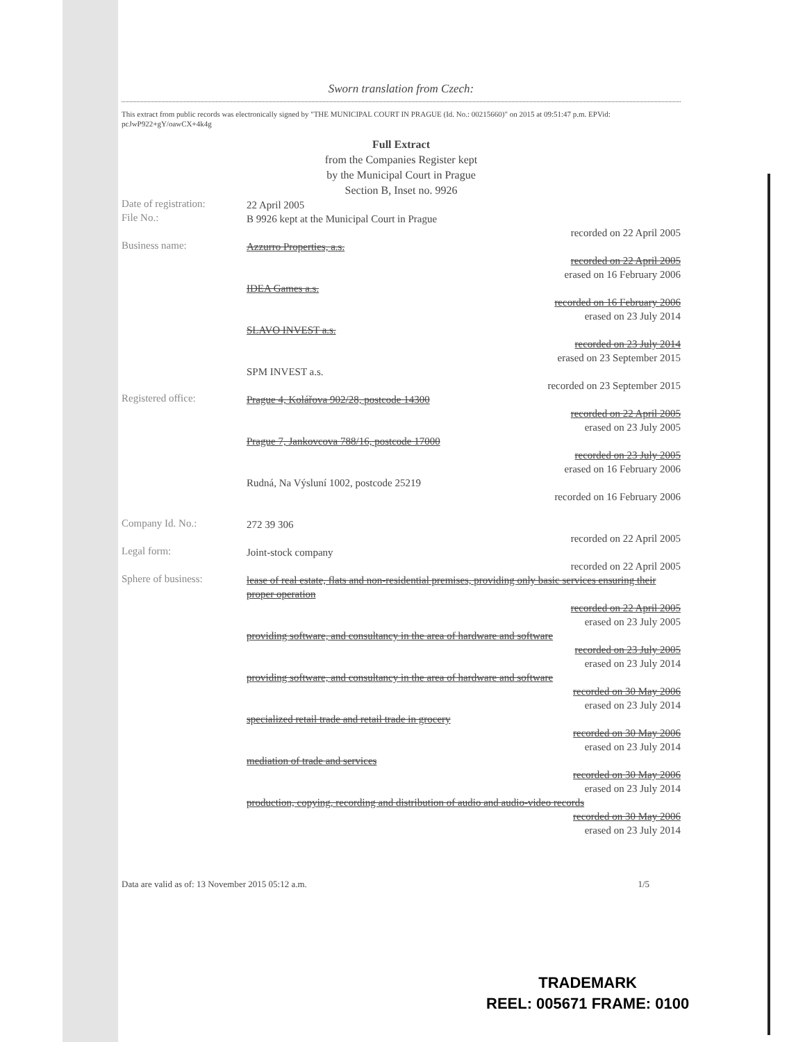Sworn translation from Czech:
This extract from public records was electronically signed by "THE MUNICIPAL COURT IN PRAGUE (Id. No.: 00215660)" on 2015 at 09:51:47 p.m. EPVid: pcJwP922+gY/oawCX+4k4g
Full Extract
from the Companies Register kept
by the Municipal Court in Prague
Section B, Inset no. 9926
Date of registration:
22 April 2005
File No.:
B 9926 kept at the Municipal Court in Prague
recorded on 22 April 2005
Business name:
Azzurro Properties, a.s.
recorded on 22 April 2005
erased on 16 February 2006
IDEA Games a.s.
recorded on 16 February 2006
erased on 23 July 2014
SLAVO INVEST a.s.
recorded on 23 July 2014
erased on 23 September 2015
SPM INVEST a.s.
recorded on 23 September 2015
Registered office:
Prague 4, Kolářova 902/28, postcode 14300
recorded on 22 April 2005
erased on 23 July 2005
Prague 7, Jankovcova 788/16, postcode 17000
recorded on 23 July 2005
erased on 16 February 2006
Rudná, Na Výsluní 1002, postcode 25219
recorded on 16 February 2006
Company Id. No.:
272 39 306
recorded on 22 April 2005
Legal form:
Joint-stock company
recorded on 22 April 2005
Sphere of business:
lease of real estate, flats and non-residential premises, providing only basic services ensuring their proper operation
recorded on 22 April 2005
erased on 23 July 2005
providing software, and consultancy in the area of hardware and software
recorded on 23 July 2005
erased on 23 July 2014
providing software, and consultancy in the area of hardware and software
recorded on 30 May 2006
erased on 23 July 2014
specialized retail trade and retail trade in grocery
recorded on 30 May 2006
erased on 23 July 2014
mediation of trade and services
recorded on 30 May 2006
erased on 23 July 2014
production, copying, recording and distribution of audio and audio-video records
recorded on 30 May 2006
erased on 23 July 2014
Data are valid as of: 13 November 2015 05:12 a.m. 1/5
TRADEMARK
REEL: 005671 FRAME: 0100